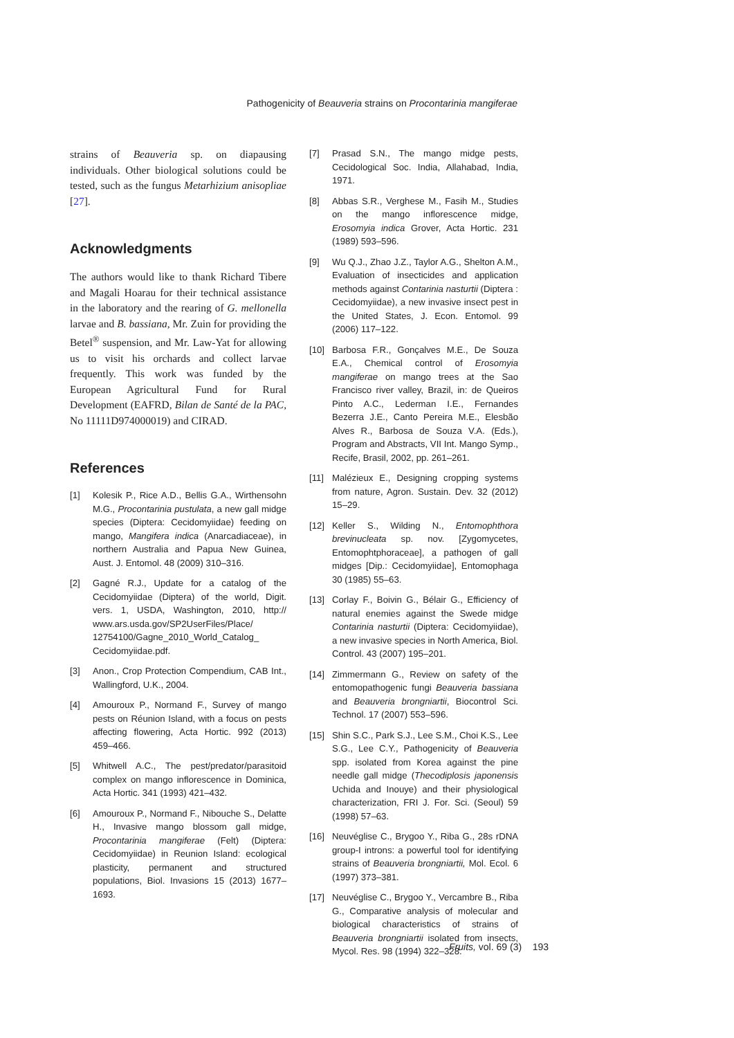Pathogenicity of Beauveria strains on Procontarinia mangiferae
strains of Beauveria sp. on diapausing individuals. Other biological solutions could be tested, such as the fungus Metarhizium anisopliae [27].
Acknowledgments
The authors would like to thank Richard Tibere and Magali Hoarau for their technical assistance in the laboratory and the rearing of G. mellonella larvae and B. bassiana, Mr. Zuin for providing the Betel<sup>®</sup> suspension, and Mr. Law-Yat for allowing us to visit his orchards and collect larvae frequently. This work was funded by the European Agricultural Fund for Rural Development (EAFRD, Bilan de Santé de la PAC, No 11111D974000019) and CIRAD.
References
[1] Kolesik P., Rice A.D., Bellis G.A., Wirthensohn M.G., Procontarinia pustulata, a new gall midge species (Diptera: Cecidomyiidae) feeding on mango, Mangifera indica (Anarcadiaceae), in northern Australia and Papua New Guinea, Aust. J. Entomol. 48 (2009) 310–316.
[2] Gagné R.J., Update for a catalog of the Cecidomyiidae (Diptera) of the world, Digit. vers. 1, USDA, Washington, 2010, http:// www.ars.usda.gov/SP2UserFiles/Place/ 12754100/Gagne_2010_World_Catalog_ Cecidomyiidae.pdf.
[3] Anon., Crop Protection Compendium, CAB Int., Wallingford, U.K., 2004.
[4] Amouroux P., Normand F., Survey of mango pests on Réunion Island, with a focus on pests affecting flowering, Acta Hortic. 992 (2013) 459–466.
[5] Whitwell A.C., The pest/predator/parasitoid complex on mango inflorescence in Dominica, Acta Hortic. 341 (1993) 421–432.
[6] Amouroux P., Normand F., Nibouche S., Delatte H., Invasive mango blossom gall midge, Procontarinia mangiferae (Felt) (Diptera: Cecidomyiidae) in Reunion Island: ecological plasticity, permanent and structured populations, Biol. Invasions 15 (2013) 1677–1693.
[7] Prasad S.N., The mango midge pests, Cecidological Soc. India, Allahabad, India, 1971.
[8] Abbas S.R., Verghese M., Fasih M., Studies on the mango inflorescence midge, Erosomyia indica Grover, Acta Hortic. 231 (1989) 593–596.
[9] Wu Q.J., Zhao J.Z., Taylor A.G., Shelton A.M., Evaluation of insecticides and application methods against Contarinia nasturtii (Diptera : Cecidomyiidae), a new invasive insect pest in the United States, J. Econ. Entomol. 99 (2006) 117–122.
[10] Barbosa F.R., Gonçalves M.E., De Souza E.A., Chemical control of Erosomyia mangiferae on mango trees at the Sao Francisco river valley, Brazil, in: de Queiros Pinto A.C., Lederman I.E., Fernandes Bezerra J.E., Canto Pereira M.E., Elesbão Alves R., Barbosa de Souza V.A. (Eds.), Program and Abstracts, VII Int. Mango Symp., Recife, Brasil, 2002, pp. 261–261.
[11] Malézieux E., Designing cropping systems from nature, Agron. Sustain. Dev. 32 (2012) 15–29.
[12] Keller S., Wilding N., Entomophthora brevinucleata sp. nov. [Zygomycetes, Entomophtphoraceae], a pathogen of gall midges [Dip.: Cecidomyiidae], Entomophaga 30 (1985) 55–63.
[13] Corlay F., Boivin G., Bélair G., Efficiency of natural enemies against the Swede midge Contarinia nasturtii (Diptera: Cecidomyiidae), a new invasive species in North America, Biol. Control. 43 (2007) 195–201.
[14] Zimmermann G., Review on safety of the entomopathogenic fungi Beauveria bassiana and Beauveria brongniartii, Biocontrol Sci. Technol. 17 (2007) 553–596.
[15] Shin S.C., Park S.J., Lee S.M., Choi K.S., Lee S.G., Lee C.Y., Pathogenicity of Beauveria spp. isolated from Korea against the pine needle gall midge (Thecodiplosis japonensis Uchida and Inouye) and their physiological characterization, FRI J. For. Sci. (Seoul) 59 (1998) 57–63.
[16] Neuvéglise C., Brygoo Y., Riba G., 28s rDNA group-I introns: a powerful tool for identifying strains of Beauveria brongniartii, Mol. Ecol. 6 (1997) 373–381.
[17] Neuvéglise C., Brygoo Y., Vercambre B., Riba G., Comparative analysis of molecular and biological characteristics of strains of Beauveria brongniartii isolated from insects, Mycol. Res. 98 (1994) 322–328.
Fruits, vol. 69 (3) 193